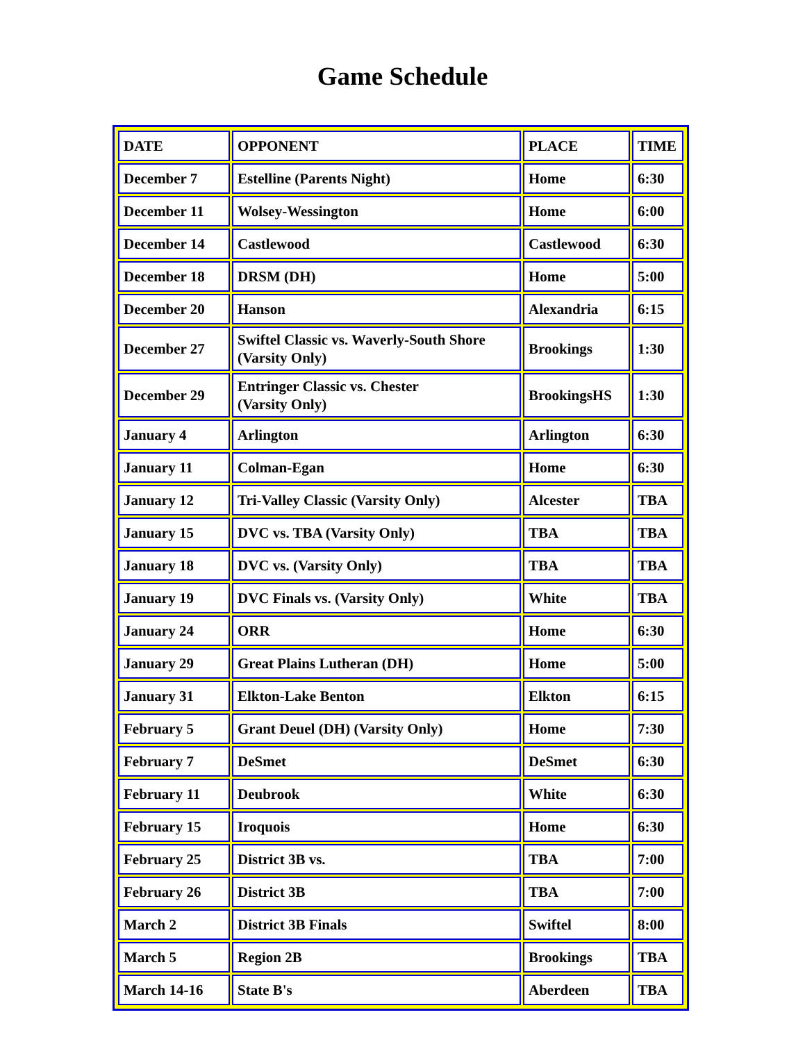Game Schedule
| DATE | OPPONENT | PLACE | TIME |
| --- | --- | --- | --- |
| December 7 | Estelline (Parents Night) | Home | 6:30 |
| December 11 | Wolsey-Wessington | Home | 6:00 |
| December 14 | Castlewood | Castlewood | 6:30 |
| December 18 | DRSM (DH) | Home | 5:00 |
| December 20 | Hanson | Alexandria | 6:15 |
| December 27 | Swiftel Classic vs. Waverly-South Shore (Varsity Only) | Brookings | 1:30 |
| December 29 | Entringer Classic vs. Chester (Varsity Only) | BrookingsHS | 1:30 |
| January 4 | Arlington | Arlington | 6:30 |
| January 11 | Colman-Egan | Home | 6:30 |
| January 12 | Tri-Valley Classic (Varsity Only) | Alcester | TBA |
| January 15 | DVC vs. TBA (Varsity Only) | TBA | TBA |
| January 18 | DVC vs. (Varsity Only) | TBA | TBA |
| January 19 | DVC Finals vs. (Varsity Only) | White | TBA |
| January 24 | ORR | Home | 6:30 |
| January 29 | Great Plains Lutheran (DH) | Home | 5:00 |
| January 31 | Elkton-Lake Benton | Elkton | 6:15 |
| February 5 | Grant Deuel (DH) (Varsity Only) | Home | 7:30 |
| February 7 | DeSmet | DeSmet | 6:30 |
| February 11 | Deubrook | White | 6:30 |
| February 15 | Iroquois | Home | 6:30 |
| February 25 | District 3B vs. | TBA | 7:00 |
| February 26 | District 3B | TBA | 7:00 |
| March 2 | District 3B Finals | Swiftel | 8:00 |
| March 5 | Region 2B | Brookings | TBA |
| March 14-16 | State B's | Aberdeen | TBA |